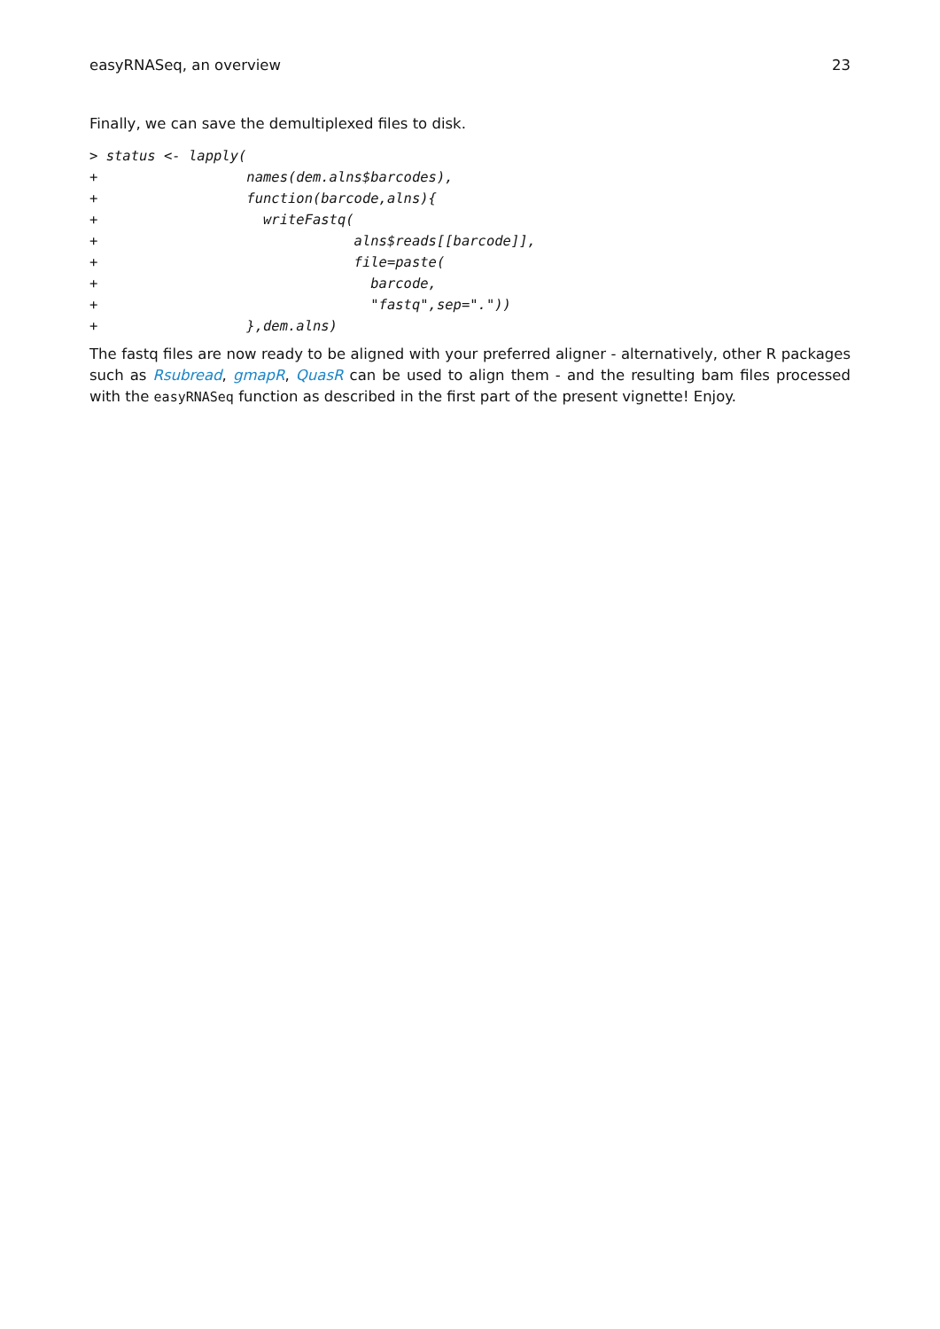easyRNASeq, an overview 23
Finally, we can save the demultiplexed files to disk.
> status <- lapply(
+                  names(dem.alns$barcodes),
+                  function(barcode,alns){
+                    writeFastq(
+                               alns$reads[[barcode]],
+                               file=paste(
+                                 barcode,
+                                 "fastq",sep="."))
+                  },dem.alns)
The fastq files are now ready to be aligned with your preferred aligner - alternatively, other R packages such as Rsubread, gmapR, QuasR can be used to align them - and the resulting bam files processed with the easyRNASeq function as described in the first part of the present vignette! Enjoy.